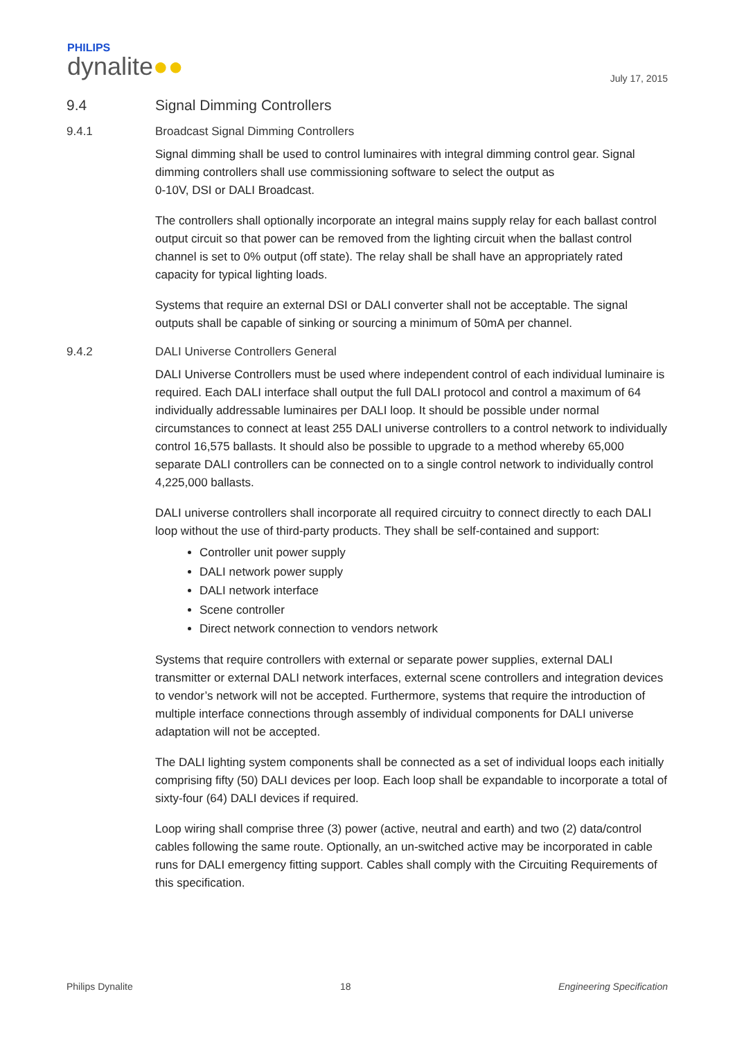PHILIPS
dynalite●●
July 17, 2015
9.4 Signal Dimming Controllers
9.4.1 Broadcast Signal Dimming Controllers
Signal dimming shall be used to control luminaires with integral dimming control gear. Signal dimming controllers shall use commissioning software to select the output as
0-10V, DSI or DALI Broadcast.
The controllers shall optionally incorporate an integral mains supply relay for each ballast control output circuit so that power can be removed from the lighting circuit when the ballast control channel is set to 0% output (off state). The relay shall be shall have an appropriately rated capacity for typical lighting loads.
Systems that require an external DSI or DALI converter shall not be acceptable. The signal outputs shall be capable of sinking or sourcing a minimum of 50mA per channel.
9.4.2 DALI Universe Controllers General
DALI Universe Controllers must be used where independent control of each individual luminaire is required. Each DALI interface shall output the full DALI protocol and control a maximum of 64 individually addressable luminaires per DALI loop. It should be possible under normal circumstances to connect at least 255 DALI universe controllers to a control network to individually control 16,575 ballasts. It should also be possible to upgrade to a method whereby 65,000 separate DALI controllers can be connected on to a single control network to individually control 4,225,000 ballasts.
DALI universe controllers shall incorporate all required circuitry to connect directly to each DALI loop without the use of third-party products. They shall be self-contained and support:
Controller unit power supply
DALI network power supply
DALI network interface
Scene controller
Direct network connection to vendors network
Systems that require controllers with external or separate power supplies, external DALI transmitter or external DALI network interfaces, external scene controllers and integration devices to vendor’s network will not be accepted. Furthermore, systems that require the introduction of multiple interface connections through assembly of individual components for DALI universe adaptation will not be accepted.
The DALI lighting system components shall be connected as a set of individual loops each initially comprising fifty (50) DALI devices per loop. Each loop shall be expandable to incorporate a total of sixty-four (64) DALI devices if required.
Loop wiring shall comprise three (3) power (active, neutral and earth) and two (2) data/control cables following the same route. Optionally, an un-switched active may be incorporated in cable runs for DALI emergency fitting support. Cables shall comply with the Circuiting Requirements of this specification.
Philips Dynalite 18 Engineering Specification